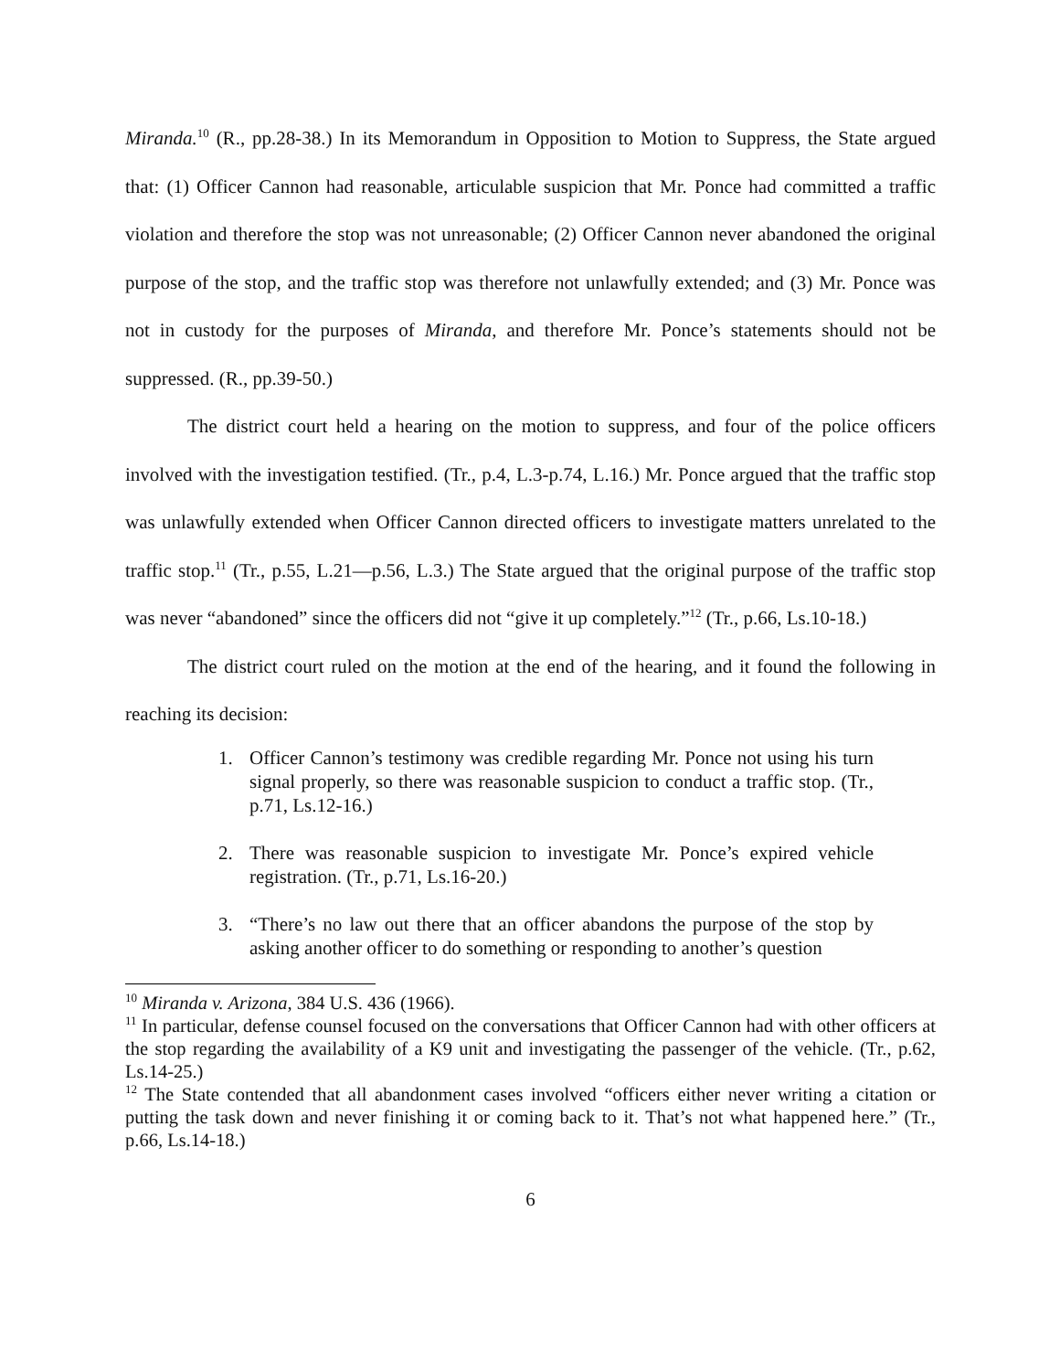Miranda.<sup>10</sup> (R., pp.28-38.) In its Memorandum in Opposition to Motion to Suppress, the State argued that: (1) Officer Cannon had reasonable, articulable suspicion that Mr. Ponce had committed a traffic violation and therefore the stop was not unreasonable; (2) Officer Cannon never abandoned the original purpose of the stop, and the traffic stop was therefore not unlawfully extended; and (3) Mr. Ponce was not in custody for the purposes of Miranda, and therefore Mr. Ponce’s statements should not be suppressed. (R., pp.39-50.)
The district court held a hearing on the motion to suppress, and four of the police officers involved with the investigation testified. (Tr., p.4, L.3-p.74, L.16.) Mr. Ponce argued that the traffic stop was unlawfully extended when Officer Cannon directed officers to investigate matters unrelated to the traffic stop.<sup>11</sup> (Tr., p.55, L.21—p.56, L.3.) The State argued that the original purpose of the traffic stop was never “abandoned” since the officers did not “give it up completely.”<sup>12</sup> (Tr., p.66, Ls.10-18.)
The district court ruled on the motion at the end of the hearing, and it found the following in reaching its decision:
1. Officer Cannon’s testimony was credible regarding Mr. Ponce not using his turn signal properly, so there was reasonable suspicion to conduct a traffic stop. (Tr., p.71, Ls.12-16.)
2. There was reasonable suspicion to investigate Mr. Ponce’s expired vehicle registration. (Tr., p.71, Ls.16-20.)
3. “There’s no law out there that an officer abandons the purpose of the stop by asking another officer to do something or responding to another’s question
<sup>10</sup> Miranda v. Arizona, 384 U.S. 436 (1966).
<sup>11</sup> In particular, defense counsel focused on the conversations that Officer Cannon had with other officers at the stop regarding the availability of a K9 unit and investigating the passenger of the vehicle. (Tr., p.62, Ls.14-25.)
<sup>12</sup> The State contended that all abandonment cases involved “officers either never writing a citation or putting the task down and never finishing it or coming back to it. That’s not what happened here.” (Tr., p.66, Ls.14-18.)
6